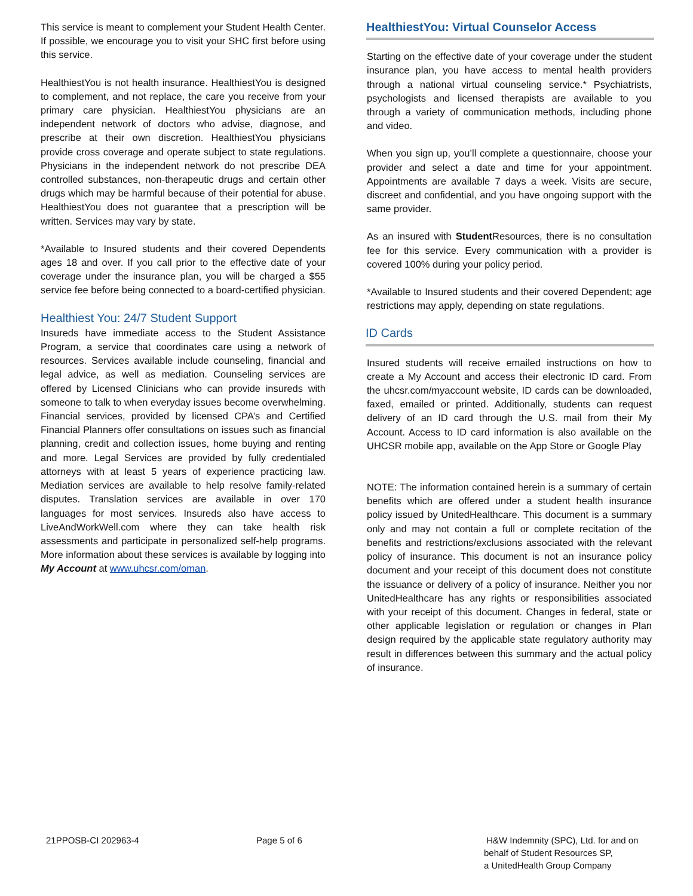This service is meant to complement your Student Health Center. If possible, we encourage you to visit your SHC first before using this service.
HealthiestYou is not health insurance. HealthiestYou is designed to complement, and not replace, the care you receive from your primary care physician. HealthiestYou physicians are an independent network of doctors who advise, diagnose, and prescribe at their own discretion. HealthiestYou physicians provide cross coverage and operate subject to state regulations. Physicians in the independent network do not prescribe DEA controlled substances, non-therapeutic drugs and certain other drugs which may be harmful because of their potential for abuse. HealthiestYou does not guarantee that a prescription will be written. Services may vary by state.
*Available to Insured students and their covered Dependents ages 18 and over. If you call prior to the effective date of your coverage under the insurance plan, you will be charged a $55 service fee before being connected to a board-certified physician.
Healthiest You: 24/7 Student Support
Insureds have immediate access to the Student Assistance Program, a service that coordinates care using a network of resources. Services available include counseling, financial and legal advice, as well as mediation. Counseling services are offered by Licensed Clinicians who can provide insureds with someone to talk to when everyday issues become overwhelming. Financial services, provided by licensed CPA’s and Certified Financial Planners offer consultations on issues such as financial planning, credit and collection issues, home buying and renting and more. Legal Services are provided by fully credentialed attorneys with at least 5 years of experience practicing law. Mediation services are available to help resolve family-related disputes. Translation services are available in over 170 languages for most services. Insureds also have access to LiveAndWorkWell.com where they can take health risk assessments and participate in personalized self-help programs. More information about these services is available by logging into My Account at www.uhcsr.com/oman.
HealthiestYou: Virtual Counselor Access
Starting on the effective date of your coverage under the student insurance plan, you have access to mental health providers through a national virtual counseling service.* Psychiatrists, psychologists and licensed therapists are available to you through a variety of communication methods, including phone and video.
When you sign up, you’ll complete a questionnaire, choose your provider and select a date and time for your appointment. Appointments are available 7 days a week. Visits are secure, discreet and confidential, and you have ongoing support with the same provider.
As an insured with Student Resources, there is no consultation fee for this service. Every communication with a provider is covered 100% during your policy period.
*Available to Insured students and their covered Dependent; age restrictions may apply, depending on state regulations.
ID Cards
Insured students will receive emailed instructions on how to create a My Account and access their electronic ID card. From the uhcsr.com/myaccount website, ID cards can be downloaded, faxed, emailed or printed. Additionally, students can request delivery of an ID card through the U.S. mail from their My Account. Access to ID card information is also available on the UHCSR mobile app, available on the App Store or Google Play
NOTE: The information contained herein is a summary of certain benefits which are offered under a student health insurance policy issued by UnitedHealthcare. This document is a summary only and may not contain a full or complete recitation of the benefits and restrictions/exclusions associated with the relevant policy of insurance. This document is not an insurance policy document and your receipt of this document does not constitute the issuance or delivery of a policy of insurance. Neither you nor UnitedHealthcare has any rights or responsibilities associated with your receipt of this document. Changes in federal, state or other applicable legislation or regulation or changes in Plan design required by the applicable state regulatory authority may result in differences between this summary and the actual policy of insurance.
21PPOSB-CI 202963-4 Page 5 of 6
H&W Indemnity (SPC), Ltd. for and on
behalf of Student Resources SP,
a UnitedHealth Group Company